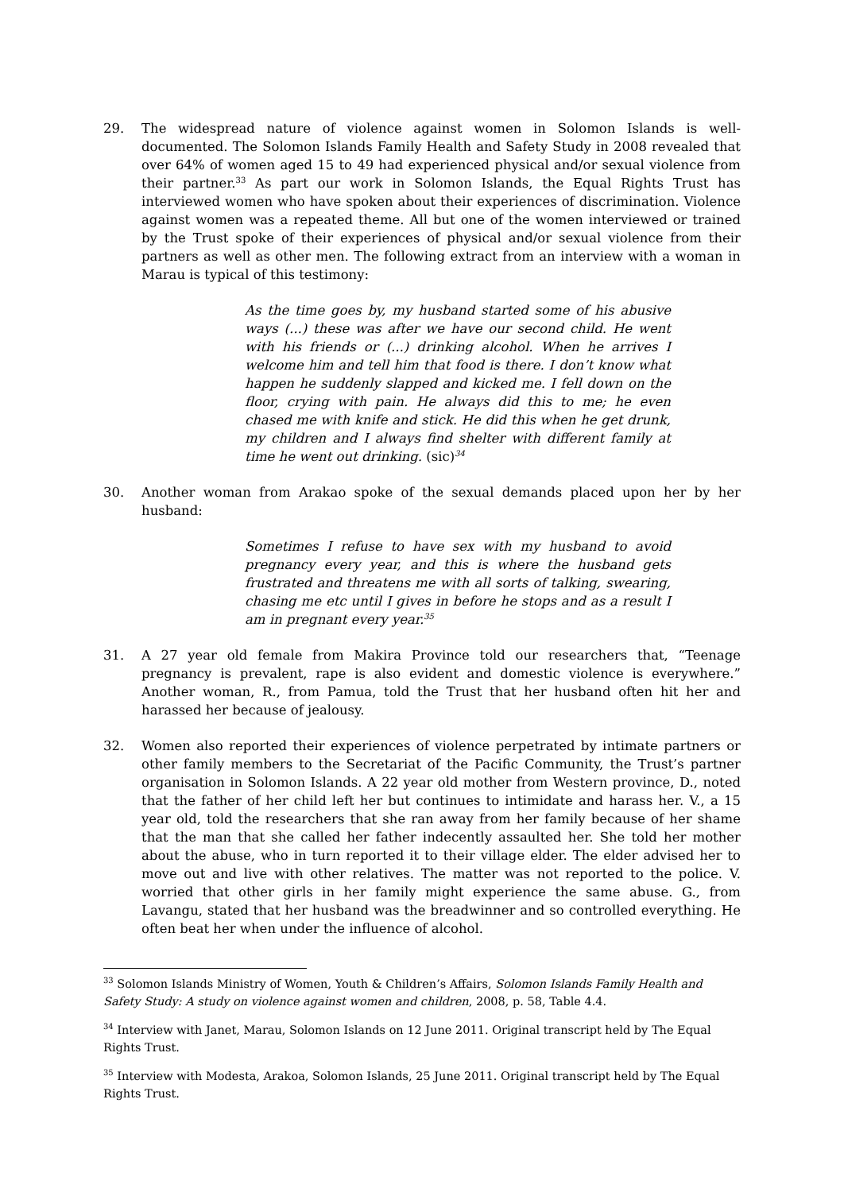29. The widespread nature of violence against women in Solomon Islands is well-documented. The Solomon Islands Family Health and Safety Study in 2008 revealed that over 64% of women aged 15 to 49 had experienced physical and/or sexual violence from their partner.<sup>33</sup> As part our work in Solomon Islands, the Equal Rights Trust has interviewed women who have spoken about their experiences of discrimination. Violence against women was a repeated theme. All but one of the women interviewed or trained by the Trust spoke of their experiences of physical and/or sexual violence from their partners as well as other men. The following extract from an interview with a woman in Marau is typical of this testimony:
As the time goes by, my husband started some of his abusive ways (...) these was after we have our second child. He went with his friends or (...) drinking alcohol. When he arrives I welcome him and tell him that food is there. I don’t know what happen he suddenly slapped and kicked me. I fell down on the floor, crying with pain. He always did this to me; he even chased me with knife and stick. He did this when he get drunk, my children and I always find shelter with different family at time he went out drinking. (sic)<sup>34</sup>
30. Another woman from Arakao spoke of the sexual demands placed upon her by her husband:
Sometimes I refuse to have sex with my husband to avoid pregnancy every year, and this is where the husband gets frustrated and threatens me with all sorts of talking, swearing, chasing me etc until I gives in before he stops and as a result I am in pregnant every year.<sup>35</sup>
31. A 27 year old female from Makira Province told our researchers that, “Teenage pregnancy is prevalent, rape is also evident and domestic violence is everywhere.” Another woman, R., from Pamua, told the Trust that her husband often hit her and harassed her because of jealousy.
32. Women also reported their experiences of violence perpetrated by intimate partners or other family members to the Secretariat of the Pacific Community, the Trust’s partner organisation in Solomon Islands. A 22 year old mother from Western province, D., noted that the father of her child left her but continues to intimidate and harass her. V., a 15 year old, told the researchers that she ran away from her family because of her shame that the man that she called her father indecently assaulted her. She told her mother about the abuse, who in turn reported it to their village elder. The elder advised her to move out and live with other relatives. The matter was not reported to the police. V. worried that other girls in her family might experience the same abuse. G., from Lavangu, stated that her husband was the breadwinner and so controlled everything. He often beat her when under the influence of alcohol.
<sup>33</sup> Solomon Islands Ministry of Women, Youth & Children’s Affairs, Solomon Islands Family Health and Safety Study: A study on violence against women and children, 2008, p. 58, Table 4.4.
<sup>34</sup> Interview with Janet, Marau, Solomon Islands on 12 June 2011. Original transcript held by The Equal Rights Trust.
<sup>35</sup> Interview with Modesta, Arakoa, Solomon Islands, 25 June 2011. Original transcript held by The Equal Rights Trust.